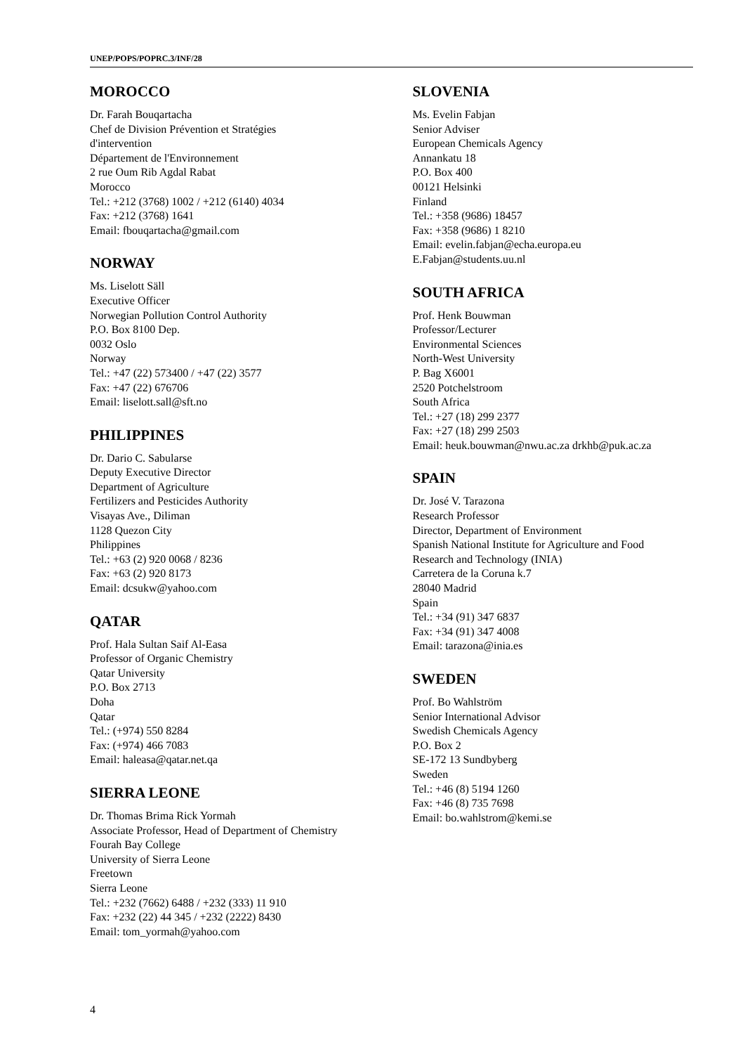UNEP/POPS/POPRC.3/INF/28
MOROCCO
Dr. Farah Bouqartacha
Chef de Division Prévention et Stratégies
d'intervention
Département de l'Environnement
2 rue Oum Rib Agdal Rabat
Morocco
Tel.: +212 (3768) 1002 / +212 (6140) 4034
Fax: +212 (3768) 1641
Email: fbouqartacha@gmail.com
NORWAY
Ms. Liselott Säll
Executive Officer
Norwegian Pollution Control Authority
P.O. Box 8100 Dep.
0032 Oslo
Norway
Tel.: +47 (22) 573400 / +47 (22) 3577
Fax: +47 (22) 676706
Email: liselott.sall@sft.no
PHILIPPINES
Dr. Dario C. Sabularse
Deputy Executive Director
Department of Agriculture
Fertilizers and Pesticides Authority
Visayas Ave., Diliman
1128 Quezon City
Philippines
Tel.: +63 (2) 920 0068 / 8236
Fax: +63 (2) 920 8173
Email: dcsukw@yahoo.com
QATAR
Prof. Hala Sultan Saif Al-Easa
Professor of Organic Chemistry
Qatar University
P.O. Box 2713
Doha
Qatar
Tel.: (+974) 550 8284
Fax: (+974) 466 7083
Email: haleasa@qatar.net.qa
SIERRA LEONE
Dr. Thomas Brima Rick Yormah
Associate Professor, Head of Department of Chemistry
Fourah Bay College
University of Sierra Leone
Freetown
Sierra Leone
Tel.: +232 (7662) 6488 / +232 (333) 11 910
Fax: +232 (22) 44 345 / +232 (2222) 8430
Email: tom_yormah@yahoo.com
SLOVENIA
Ms. Evelin Fabjan
Senior Adviser
European Chemicals Agency
Annankatu 18
P.O. Box 400
00121 Helsinki
Finland
Tel.: +358 (9686) 18457
Fax: +358 (9686) 1 8210
Email: evelin.fabjan@echa.europa.eu
E.Fabjan@students.uu.nl
SOUTH AFRICA
Prof. Henk Bouwman
Professor/Lecturer
Environmental Sciences
North-West University
P. Bag X6001
2520 Potchelstroom
South Africa
Tel.: +27 (18) 299 2377
Fax: +27 (18) 299 2503
Email: heuk.bouwman@nwu.ac.za drkhb@puk.ac.za
SPAIN
Dr. José V. Tarazona
Research Professor
Director, Department of Environment
Spanish National Institute for Agriculture and Food
Research and Technology (INIA)
Carretera de la Coruna k.7
28040 Madrid
Spain
Tel.: +34 (91) 347 6837
Fax: +34 (91) 347 4008
Email: tarazona@inia.es
SWEDEN
Prof. Bo Wahlström
Senior International Advisor
Swedish Chemicals Agency
P.O. Box 2
SE-172 13 Sundbyberg
Sweden
Tel.: +46 (8) 5194 1260
Fax: +46 (8) 735 7698
Email: bo.wahlstrom@kemi.se
4